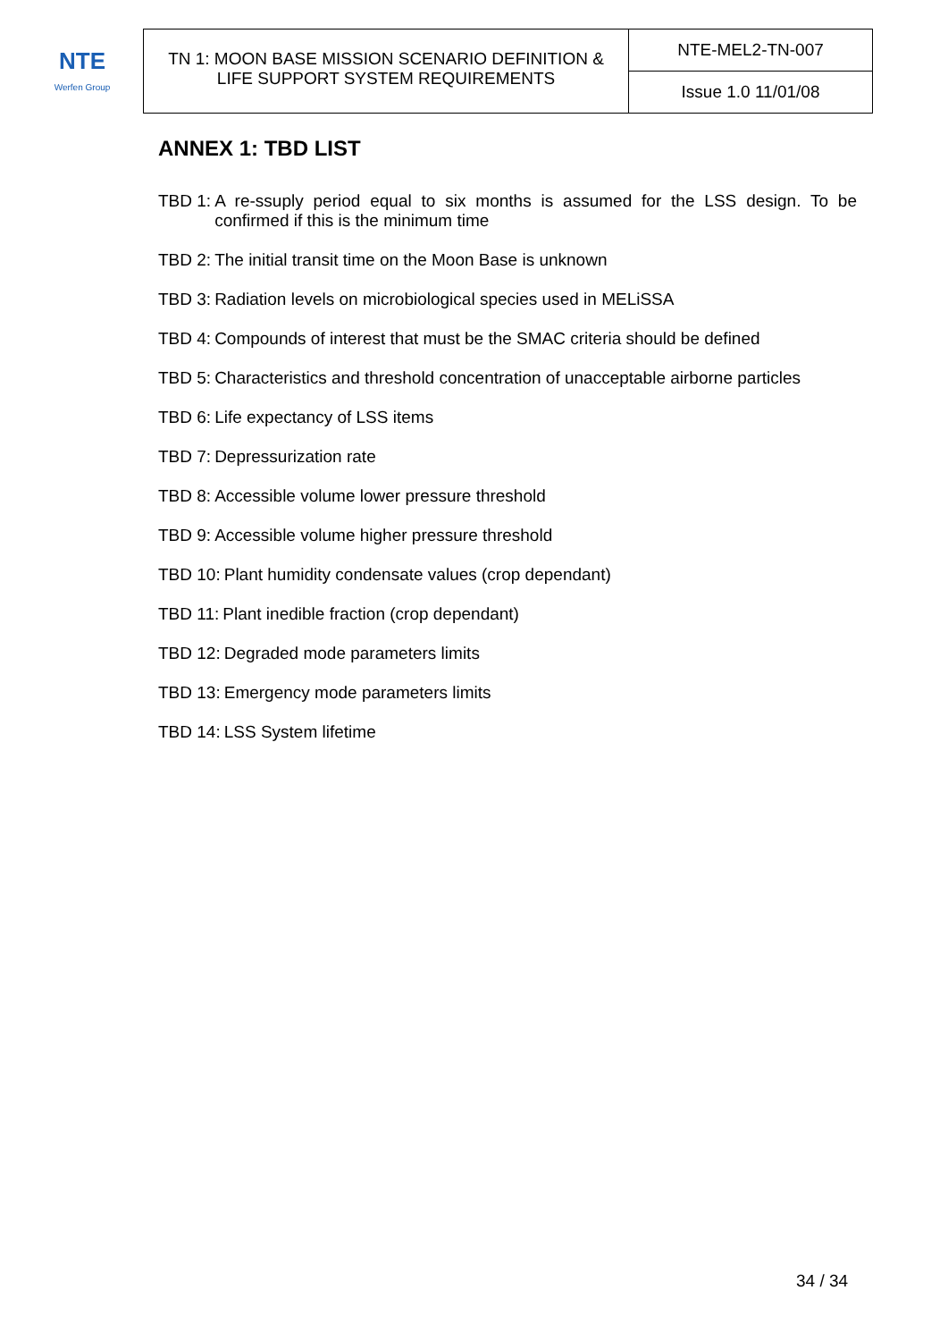| NTE Werfen Group | TN 1: MOON BASE MISSION SCENARIO DEFINITION & LIFE SUPPORT SYSTEM REQUIREMENTS | NTE-MEL2-TN-007 |
| | | Issue 1.0 11/01/08 |
ANNEX 1: TBD LIST
TBD 1: A re-ssuply period equal to six months is assumed for the LSS design. To be confirmed if this is the minimum time
TBD 2: The initial transit time on the Moon Base is unknown
TBD 3: Radiation levels on microbiological species used in MELiSSA
TBD 4: Compounds of interest that must be the SMAC criteria should be defined
TBD 5: Characteristics and threshold concentration of unacceptable airborne particles
TBD 6: Life expectancy of LSS items
TBD 7: Depressurization rate
TBD 8: Accessible volume lower pressure threshold
TBD 9: Accessible volume higher pressure threshold
TBD 10: Plant humidity condensate values (crop dependant)
TBD 11: Plant inedible fraction (crop dependant)
TBD 12: Degraded mode parameters limits
TBD 13: Emergency mode parameters limits
TBD 14: LSS System lifetime
34 / 34